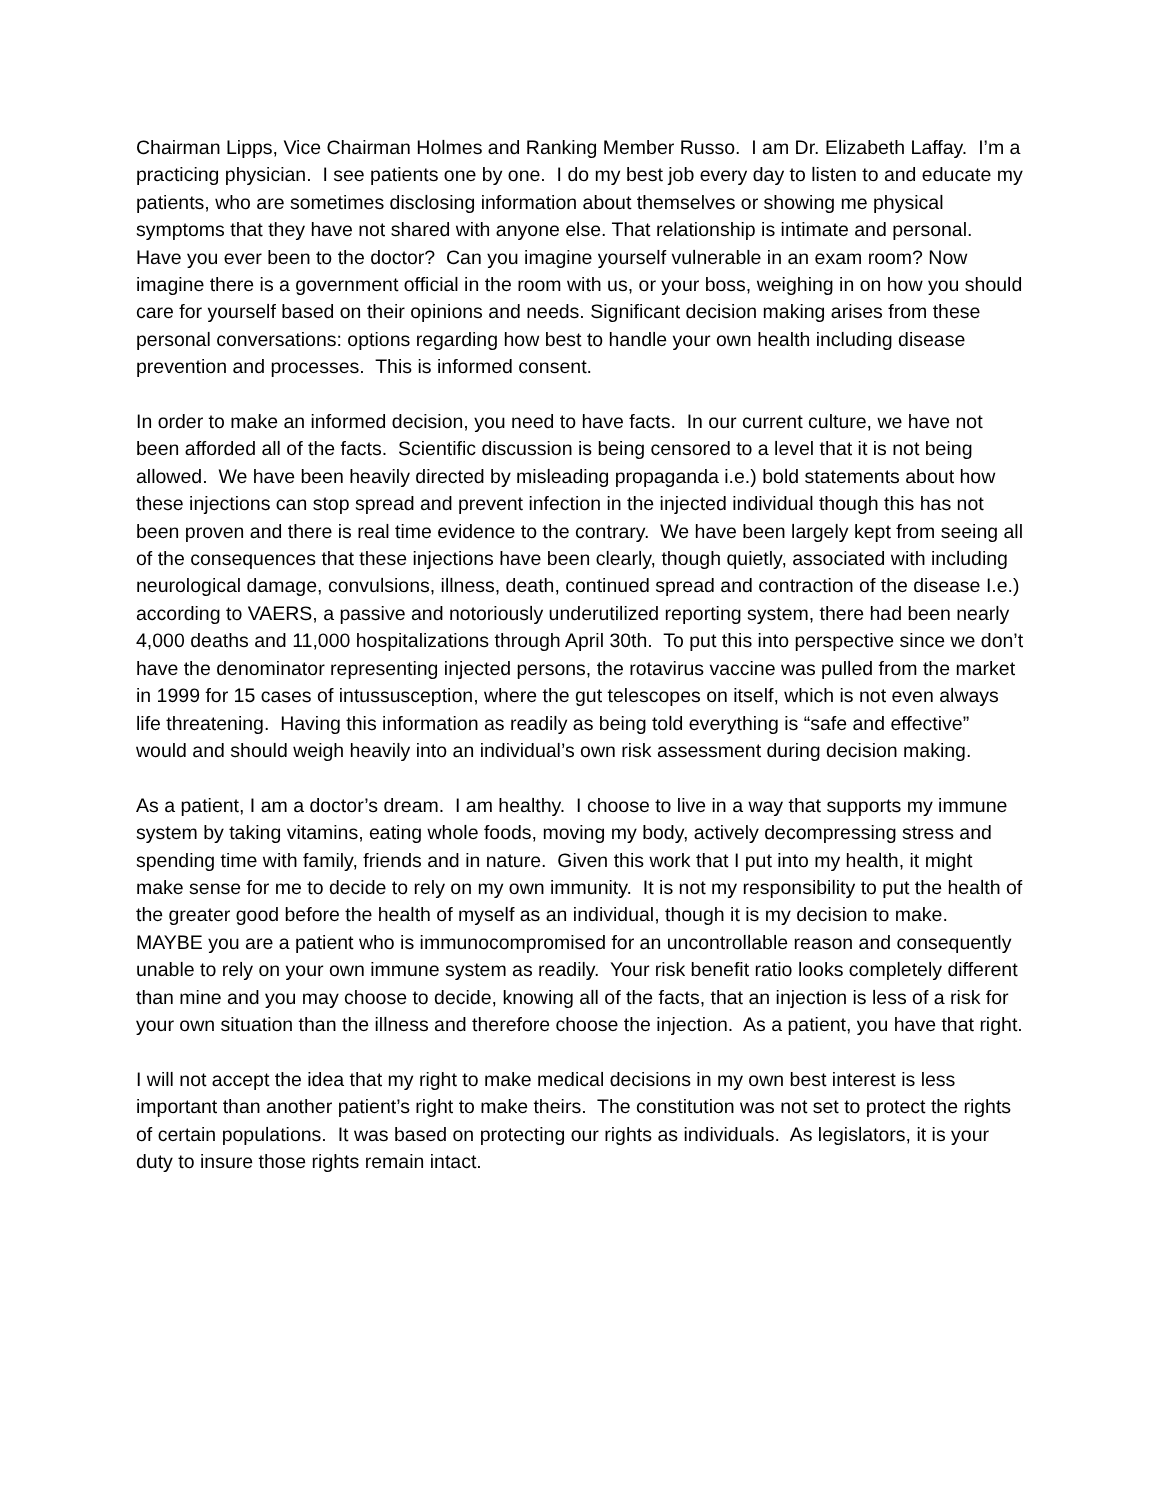Chairman Lipps, Vice Chairman Holmes and Ranking Member Russo. I am Dr. Elizabeth Laffay. I’m a practicing physician. I see patients one by one. I do my best job every day to listen to and educate my patients, who are sometimes disclosing information about themselves or showing me physical symptoms that they have not shared with anyone else. That relationship is intimate and personal. Have you ever been to the doctor? Can you imagine yourself vulnerable in an exam room? Now imagine there is a government official in the room with us, or your boss, weighing in on how you should care for yourself based on their opinions and needs. Significant decision making arises from these personal conversations: options regarding how best to handle your own health including disease prevention and processes. This is informed consent.
In order to make an informed decision, you need to have facts. In our current culture, we have not been afforded all of the facts. Scientific discussion is being censored to a level that it is not being allowed. We have been heavily directed by misleading propaganda i.e.) bold statements about how these injections can stop spread and prevent infection in the injected individual though this has not been proven and there is real time evidence to the contrary. We have been largely kept from seeing all of the consequences that these injections have been clearly, though quietly, associated with including neurological damage, convulsions, illness, death, continued spread and contraction of the disease I.e.) according to VAERS, a passive and notoriously underutilized reporting system, there had been nearly 4,000 deaths and 11,000 hospitalizations through April 30th. To put this into perspective since we don’t have the denominator representing injected persons, the rotavirus vaccine was pulled from the market in 1999 for 15 cases of intussusception, where the gut telescopes on itself, which is not even always life threatening. Having this information as readily as being told everything is “safe and effective” would and should weigh heavily into an individual’s own risk assessment during decision making.
As a patient, I am a doctor’s dream. I am healthy. I choose to live in a way that supports my immune system by taking vitamins, eating whole foods, moving my body, actively decompressing stress and spending time with family, friends and in nature. Given this work that I put into my health, it might make sense for me to decide to rely on my own immunity. It is not my responsibility to put the health of the greater good before the health of myself as an individual, though it is my decision to make. MAYBE you are a patient who is immunocompromised for an uncontrollable reason and consequently unable to rely on your own immune system as readily. Your risk benefit ratio looks completely different than mine and you may choose to decide, knowing all of the facts, that an injection is less of a risk for your own situation than the illness and therefore choose the injection. As a patient, you have that right.
I will not accept the idea that my right to make medical decisions in my own best interest is less important than another patient’s right to make theirs. The constitution was not set to protect the rights of certain populations. It was based on protecting our rights as individuals. As legislators, it is your duty to insure those rights remain intact.